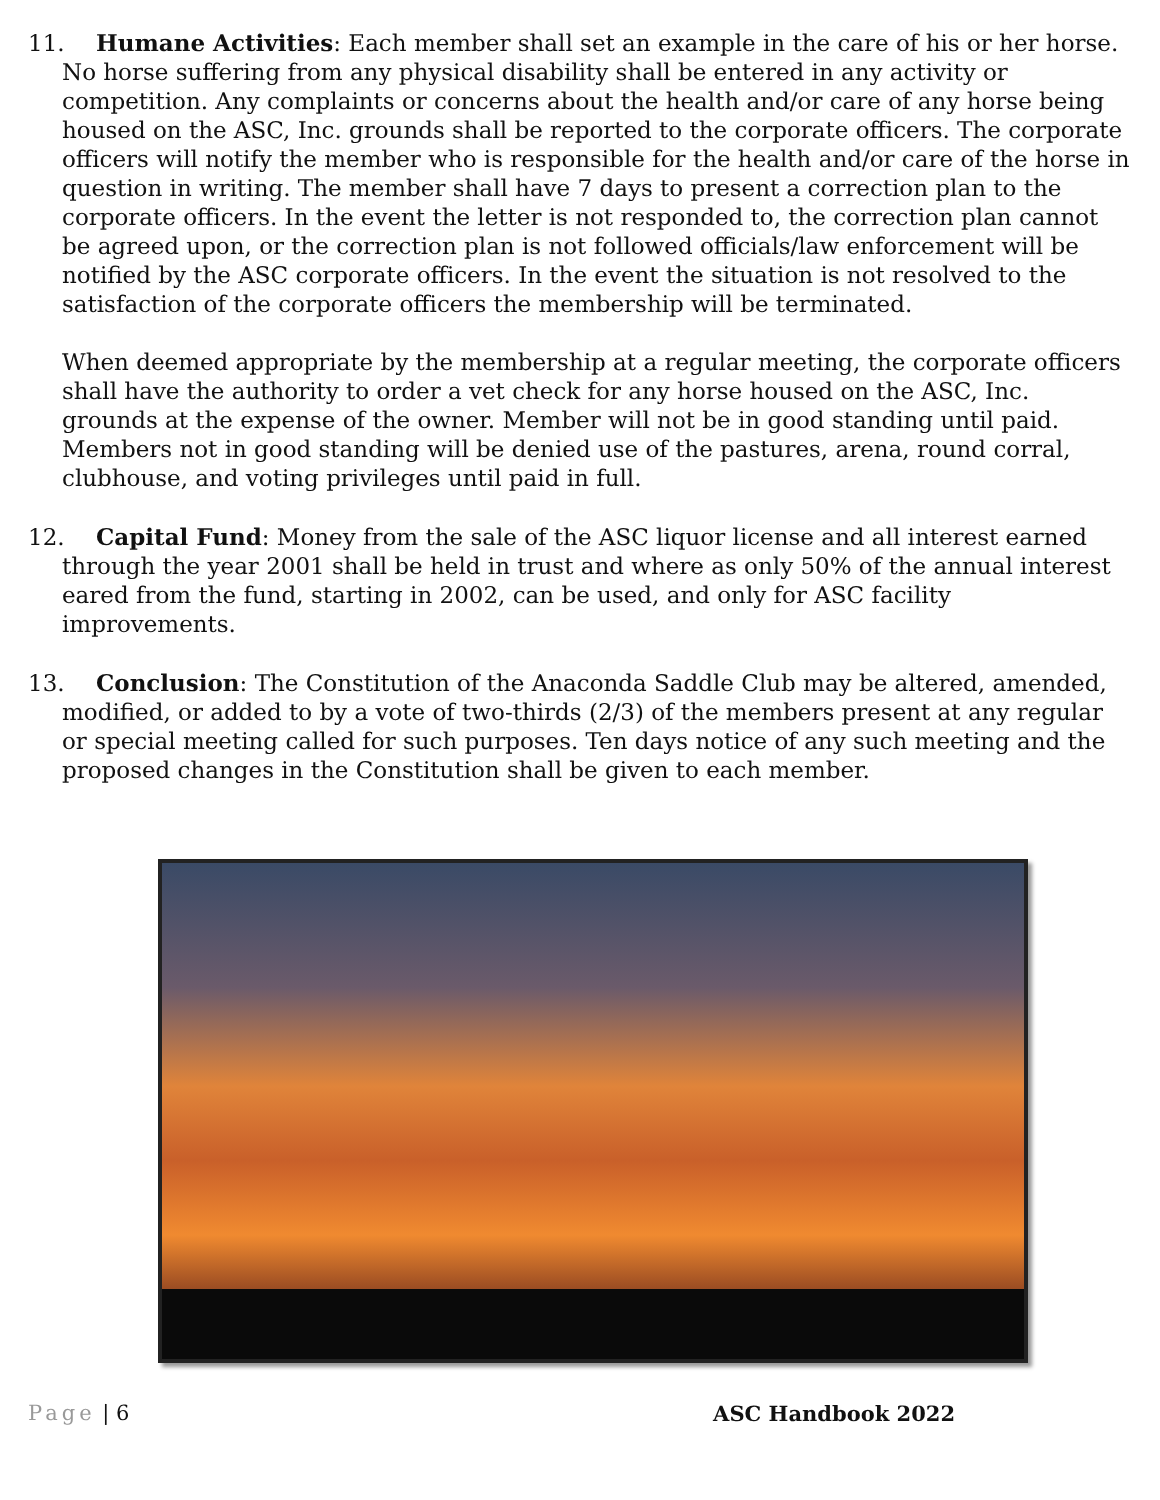11. Humane Activities: Each member shall set an example in the care of his or her horse. No horse suffering from any physical disability shall be entered in any activity or competition. Any complaints or concerns about the health and/or care of any horse being housed on the ASC, Inc. grounds shall be reported to the corporate officers. The corporate officers will notify the member who is responsible for the health and/or care of the horse in question in writing. The member shall have 7 days to present a correction plan to the corporate officers. In the event the letter is not responded to, the correction plan cannot be agreed upon, or the correction plan is not followed officials/law enforcement will be notified by the ASC corporate officers. In the event the situation is not resolved to the satisfaction of the corporate officers the membership will be terminated.
When deemed appropriate by the membership at a regular meeting, the corporate officers shall have the authority to order a vet check for any horse housed on the ASC, Inc. grounds at the expense of the owner. Member will not be in good standing until paid. Members not in good standing will be denied use of the pastures, arena, round corral, clubhouse, and voting privileges until paid in full.
12. Capital Fund: Money from the sale of the ASC liquor license and all interest earned through the year 2001 shall be held in trust and where as only 50% of the annual interest eared from the fund, starting in 2002, can be used, and only for ASC facility improvements.
13. Conclusion: The Constitution of the Anaconda Saddle Club may be altered, amended, modified, or added to by a vote of two-thirds (2/3) of the members present at any regular or special meeting called for such purposes. Ten days notice of any such meeting and the proposed changes in the Constitution shall be given to each member.
Page | 6 ASC Handbook 2022